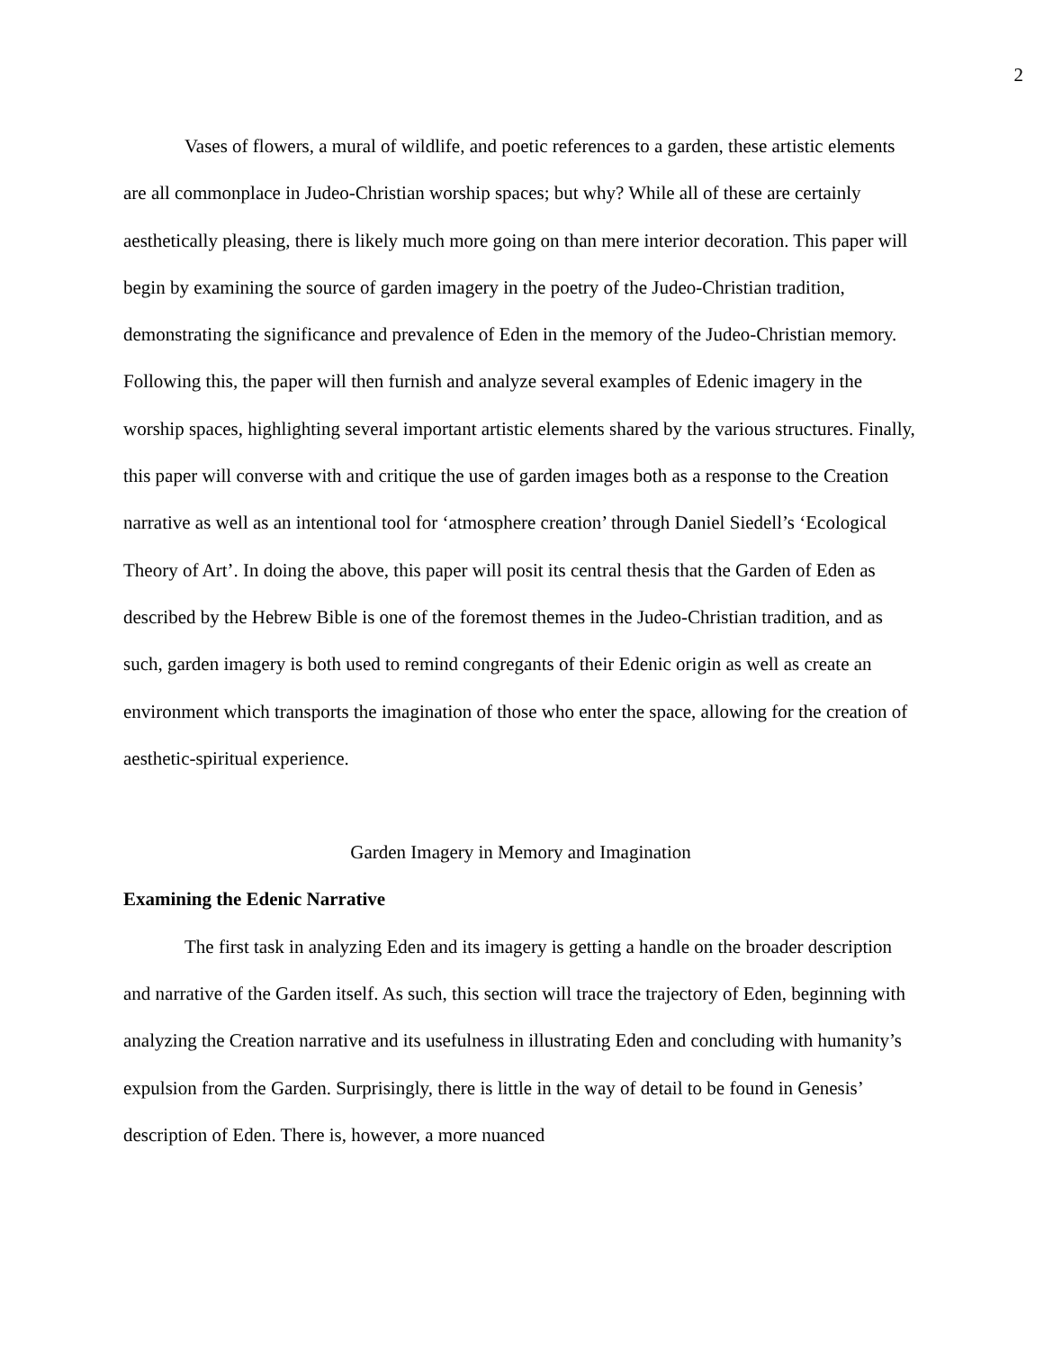2
Vases of flowers, a mural of wildlife, and poetic references to a garden, these artistic elements are all commonplace in Judeo-Christian worship spaces; but why? While all of these are certainly aesthetically pleasing, there is likely much more going on than mere interior decoration. This paper will begin by examining the source of garden imagery in the poetry of the Judeo-Christian tradition, demonstrating the significance and prevalence of Eden in the memory of the Judeo-Christian memory. Following this, the paper will then furnish and analyze several examples of Edenic imagery in the worship spaces, highlighting several important artistic elements shared by the various structures. Finally, this paper will converse with and critique the use of garden images both as a response to the Creation narrative as well as an intentional tool for ‘atmosphere creation’ through Daniel Siedell’s ‘Ecological Theory of Art’. In doing the above, this paper will posit its central thesis that the Garden of Eden as described by the Hebrew Bible is one of the foremost themes in the Judeo-Christian tradition, and as such, garden imagery is both used to remind congregants of their Edenic origin as well as create an environment which transports the imagination of those who enter the space, allowing for the creation of aesthetic-spiritual experience.
Garden Imagery in Memory and Imagination
Examining the Edenic Narrative
The first task in analyzing Eden and its imagery is getting a handle on the broader description and narrative of the Garden itself. As such, this section will trace the trajectory of Eden, beginning with analyzing the Creation narrative and its usefulness in illustrating Eden and concluding with humanity’s expulsion from the Garden. Surprisingly, there is little in the way of detail to be found in Genesis’ description of Eden. There is, however, a more nuanced